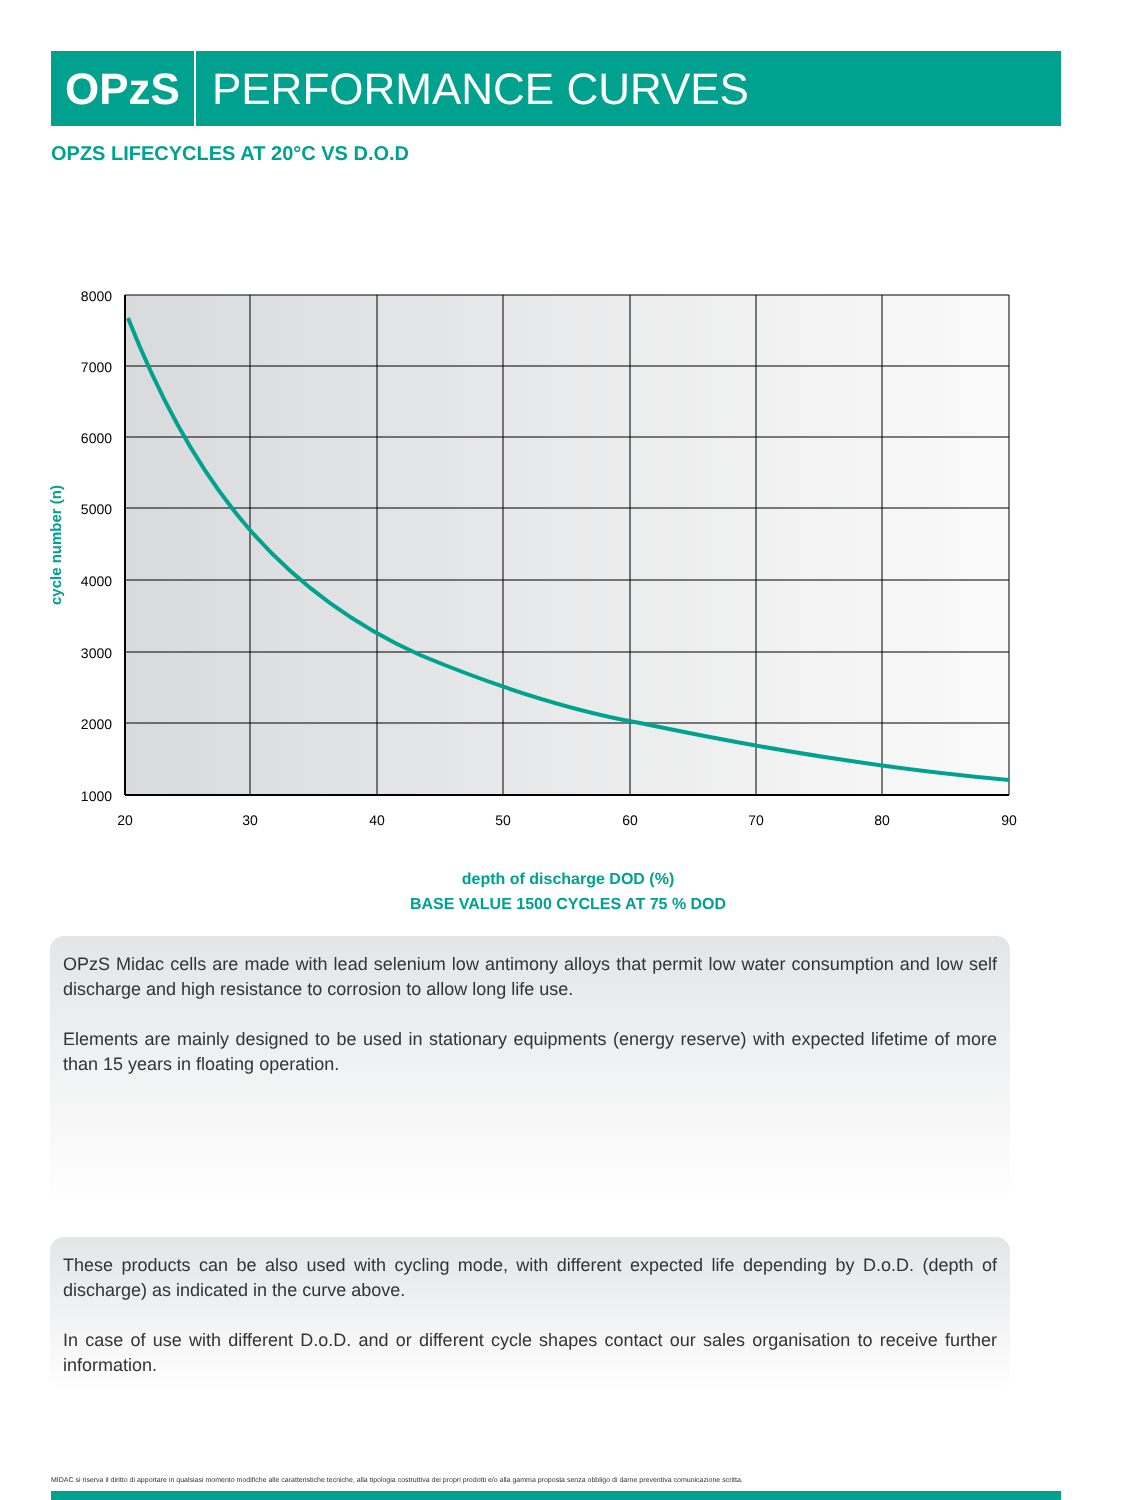OPzS PERFORMANCE CURVES
OPZS LIFECYCLES AT 20°C VS D.O.D
8000
7000
6000
5000
4000
3000
2000
1000
20
30
40
50
60
70
80
90
cycle number (n)
depth of discharge DOD (%)
BASE VALUE 1500 CYCLES AT 75 % DOD
OPzS Midac cells are made with lead selenium low antimony alloys that permit low water consumption and low self discharge and high resistance to corrosion to allow long life use.
Elements are mainly designed to be used in stationary equipments (energy reserve) with expected lifetime of more than 15 years in floating operation.
These products can be also used with cycling mode, with different expected life depending by D.o.D. (depth of discharge) as indicated in the curve above.
In case of use with different D.o.D. and or different cycle shapes contact our sales organisation to receive further information.
MIDAC si riserva il diritto di apportare in qualsiasi momento modifiche alle caratteristiche tecniche, alla tipologia costruttiva dei propri prodotti e/o alla gamma proposta senza obbligo di darne preventiva comunicazione scritta.